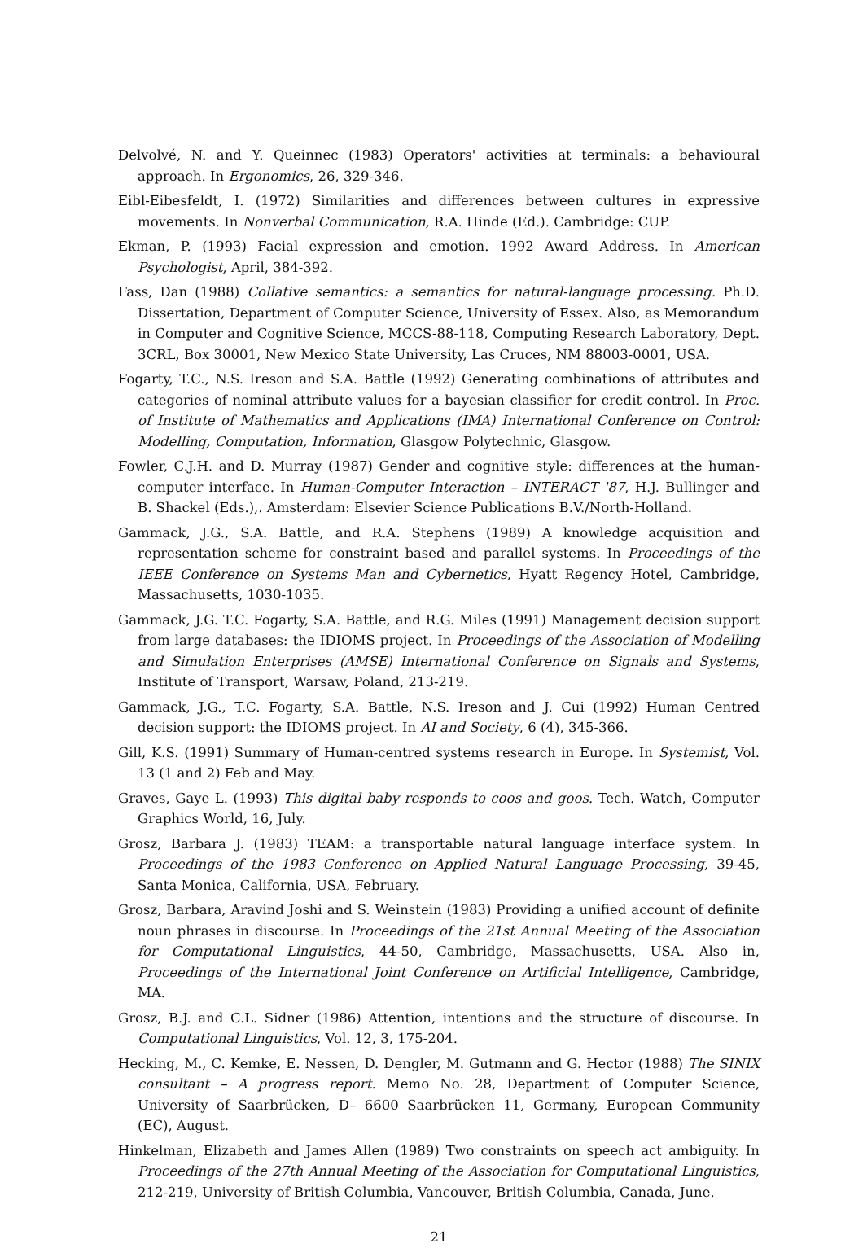Delvolvé, N. and Y. Queinnec (1983) Operators' activities at terminals: a behavioural approach. In Ergonomics, 26, 329-346.
Eibl-Eibesfeldt, I. (1972) Similarities and differences between cultures in expressive movements. In Nonverbal Communication, R.A. Hinde (Ed.). Cambridge: CUP.
Ekman, P. (1993) Facial expression and emotion. 1992 Award Address. In American Psychologist, April, 384-392.
Fass, Dan (1988) Collative semantics: a semantics for natural-language processing. Ph.D. Dissertation, Department of Computer Science, University of Essex. Also, as Memorandum in Computer and Cognitive Science, MCCS-88-118, Computing Research Laboratory, Dept. 3CRL, Box 30001, New Mexico State University, Las Cruces, NM 88003-0001, USA.
Fogarty, T.C., N.S. Ireson and S.A. Battle (1992) Generating combinations of attributes and categories of nominal attribute values for a bayesian classifier for credit control. In Proc. of Institute of Mathematics and Applications (IMA) International Conference on Control: Modelling, Computation, Information, Glasgow Polytechnic, Glasgow.
Fowler, C.J.H. and D. Murray (1987) Gender and cognitive style: differences at the human-computer interface. In Human-Computer Interaction – INTERACT '87, H.J. Bullinger and B. Shackel (Eds.),. Amsterdam: Elsevier Science Publications B.V./North-Holland.
Gammack, J.G., S.A. Battle, and R.A. Stephens (1989) A knowledge acquisition and representation scheme for constraint based and parallel systems. In Proceedings of the IEEE Conference on Systems Man and Cybernetics, Hyatt Regency Hotel, Cambridge, Massachusetts, 1030-1035.
Gammack, J.G. T.C. Fogarty, S.A. Battle, and R.G. Miles (1991) Management decision support from large databases: the IDIOMS project. In Proceedings of the Association of Modelling and Simulation Enterprises (AMSE) International Conference on Signals and Systems, Institute of Transport, Warsaw, Poland, 213-219.
Gammack, J.G., T.C. Fogarty, S.A. Battle, N.S. Ireson and J. Cui (1992) Human Centred decision support: the IDIOMS project. In AI and Society, 6 (4), 345-366.
Gill, K.S. (1991) Summary of Human-centred systems research in Europe. In Systemist, Vol. 13 (1 and 2) Feb and May.
Graves, Gaye L. (1993) This digital baby responds to coos and goos. Tech. Watch, Computer Graphics World, 16, July.
Grosz, Barbara J. (1983) TEAM: a transportable natural language interface system. In Proceedings of the 1983 Conference on Applied Natural Language Processing, 39-45, Santa Monica, California, USA, February.
Grosz, Barbara, Aravind Joshi and S. Weinstein (1983) Providing a unified account of definite noun phrases in discourse. In Proceedings of the 21st Annual Meeting of the Association for Computational Linguistics, 44-50, Cambridge, Massachusetts, USA. Also in, Proceedings of the International Joint Conference on Artificial Intelligence, Cambridge, MA.
Grosz, B.J. and C.L. Sidner (1986) Attention, intentions and the structure of discourse. In Computational Linguistics, Vol. 12, 3, 175-204.
Hecking, M., C. Kemke, E. Nessen, D. Dengler, M. Gutmann and G. Hector (1988) The SINIX consultant – A progress report. Memo No. 28, Department of Computer Science, University of Saarbrücken, D– 6600 Saarbrücken 11, Germany, European Community (EC), August.
Hinkelman, Elizabeth and James Allen (1989) Two constraints on speech act ambiguity. In Proceedings of the 27th Annual Meeting of the Association for Computational Linguistics, 212-219, University of British Columbia, Vancouver, British Columbia, Canada, June.
21